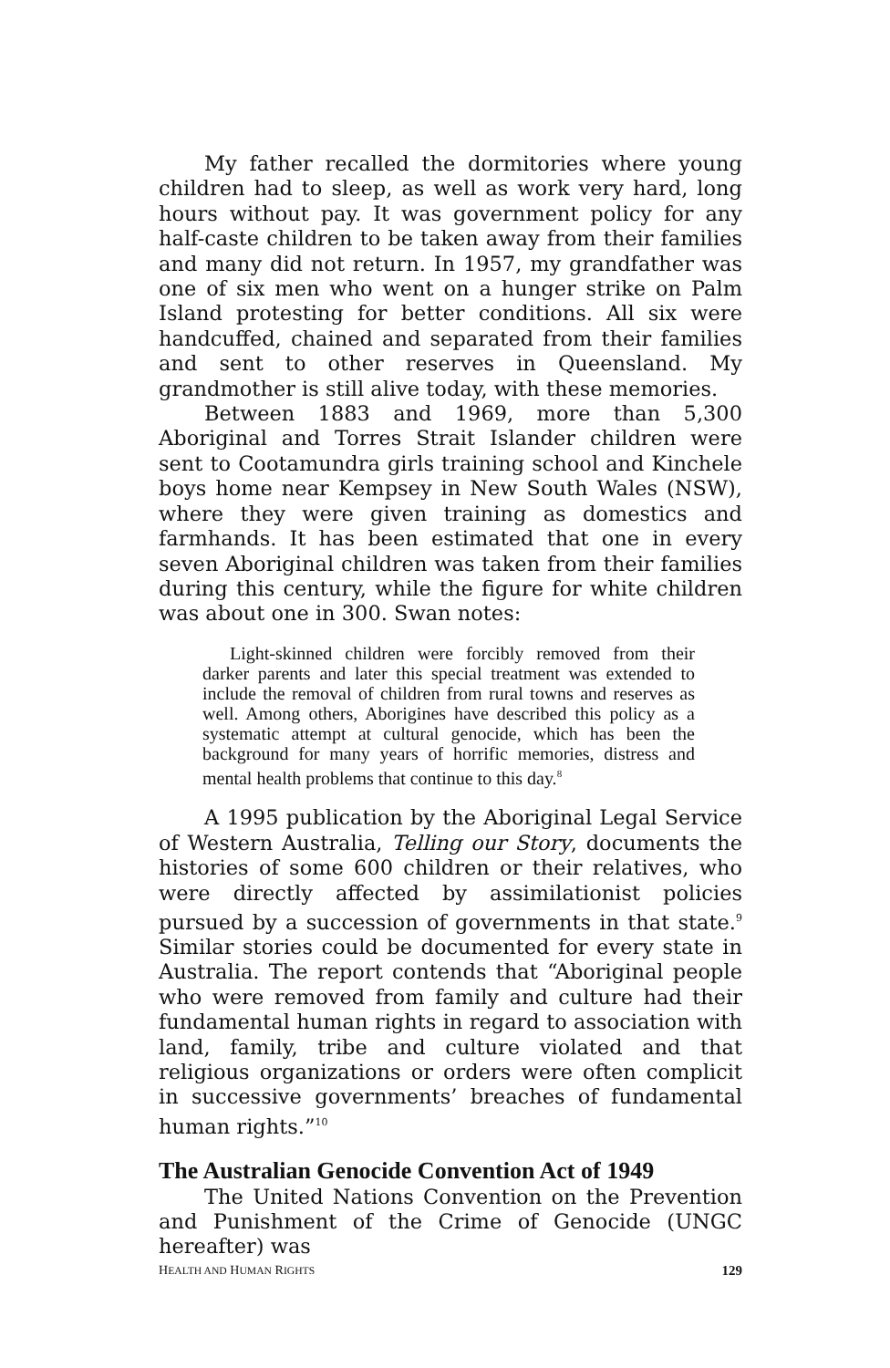My father recalled the dormitories where young children had to sleep, as well as work very hard, long hours without pay. It was government policy for any half-caste children to be taken away from their families and many did not return. In 1957, my grandfather was one of six men who went on a hunger strike on Palm Island protesting for better conditions. All six were handcuffed, chained and separated from their families and sent to other reserves in Queensland. My grandmother is still alive today, with these memories.
Between 1883 and 1969, more than 5,300 Aboriginal and Torres Strait Islander children were sent to Cootamundra girls training school and Kinchele boys home near Kempsey in New South Wales (NSW), where they were given training as domestics and farmhands. It has been estimated that one in every seven Aboriginal children was taken from their families during this century, while the figure for white children was about one in 300. Swan notes:
Light-skinned children were forcibly removed from their darker parents and later this special treatment was extended to include the removal of children from rural towns and reserves as well. Among others, Aborigines have described this policy as a systematic attempt at cultural genocide, which has been the background for many years of horrific memories, distress and mental health problems that continue to this day.<sup>8</sup>
A 1995 publication by the Aboriginal Legal Service of Western Australia, Telling our Story, documents the histories of some 600 children or their relatives, who were directly affected by assimilationist policies pursued by a succession of governments in that state.<sup>9</sup> Similar stories could be documented for every state in Australia. The report contends that “Aboriginal people who were removed from family and culture had their fundamental human rights in regard to association with land, family, tribe and culture violated and that religious organizations or orders were often complicit in successive governments’ breaches of fundamental human rights.”<sup>10</sup>
The Australian Genocide Convention Act of 1949
The United Nations Convention on the Prevention and Punishment of the Crime of Genocide (UNGC hereafter) was
HEALTH AND HUMAN RIGHTS 129